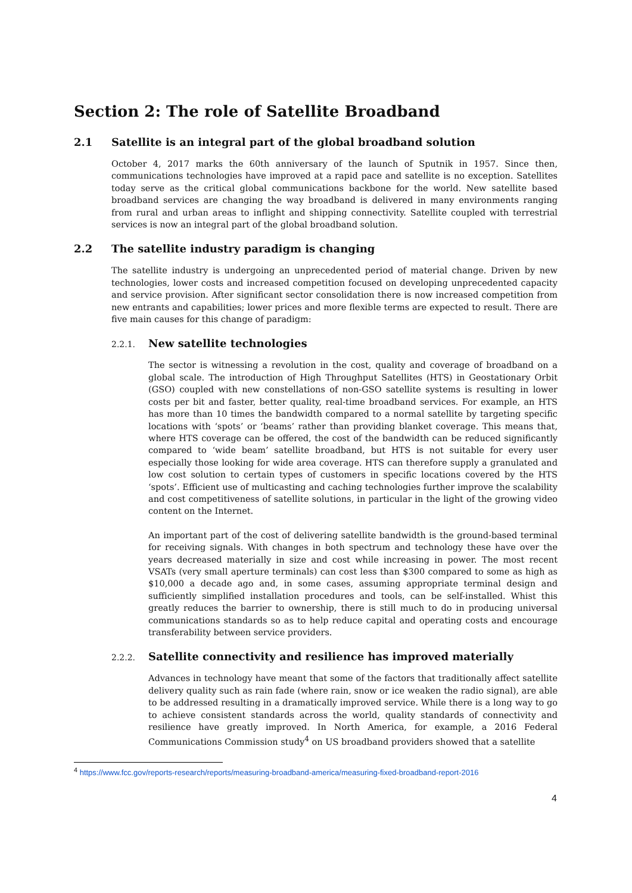Section 2: The role of Satellite Broadband
2.1 Satellite is an integral part of the global broadband solution
October 4, 2017 marks the 60th anniversary of the launch of Sputnik in 1957. Since then, communications technologies have improved at a rapid pace and satellite is no exception. Satellites today serve as the critical global communications backbone for the world. New satellite based broadband services are changing the way broadband is delivered in many environments ranging from rural and urban areas to inflight and shipping connectivity. Satellite coupled with terrestrial services is now an integral part of the global broadband solution.
2.2 The satellite industry paradigm is changing
The satellite industry is undergoing an unprecedented period of material change. Driven by new technologies, lower costs and increased competition focused on developing unprecedented capacity and service provision. After significant sector consolidation there is now increased competition from new entrants and capabilities; lower prices and more flexible terms are expected to result. There are five main causes for this change of paradigm:
2.2.1. New satellite technologies
The sector is witnessing a revolution in the cost, quality and coverage of broadband on a global scale. The introduction of High Throughput Satellites (HTS) in Geostationary Orbit (GSO) coupled with new constellations of non-GSO satellite systems is resulting in lower costs per bit and faster, better quality, real-time broadband services. For example, an HTS has more than 10 times the bandwidth compared to a normal satellite by targeting specific locations with ‘spots’ or ‘beams’ rather than providing blanket coverage. This means that, where HTS coverage can be offered, the cost of the bandwidth can be reduced significantly compared to ‘wide beam’ satellite broadband, but HTS is not suitable for every user especially those looking for wide area coverage. HTS can therefore supply a granulated and low cost solution to certain types of customers in specific locations covered by the HTS ‘spots’. Efficient use of multicasting and caching technologies further improve the scalability and cost competitiveness of satellite solutions, in particular in the light of the growing video content on the Internet.
An important part of the cost of delivering satellite bandwidth is the ground-based terminal for receiving signals. With changes in both spectrum and technology these have over the years decreased materially in size and cost while increasing in power. The most recent VSATs (very small aperture terminals) can cost less than $300 compared to some as high as $10,000 a decade ago and, in some cases, assuming appropriate terminal design and sufficiently simplified installation procedures and tools, can be self-installed. Whist this greatly reduces the barrier to ownership, there is still much to do in producing universal communications standards so as to help reduce capital and operating costs and encourage transferability between service providers.
2.2.2. Satellite connectivity and resilience has improved materially
Advances in technology have meant that some of the factors that traditionally affect satellite delivery quality such as rain fade (where rain, snow or ice weaken the radio signal), are able to be addressed resulting in a dramatically improved service. While there is a long way to go to achieve consistent standards across the world, quality standards of connectivity and resilience have greatly improved. In North America, for example, a 2016 Federal Communications Commission study<sup>4</sup> on US broadband providers showed that a satellite
<sup>4</sup> https://www.fcc.gov/reports-research/reports/measuring-broadband-america/measuring-fixed-broadband-report-2016
4